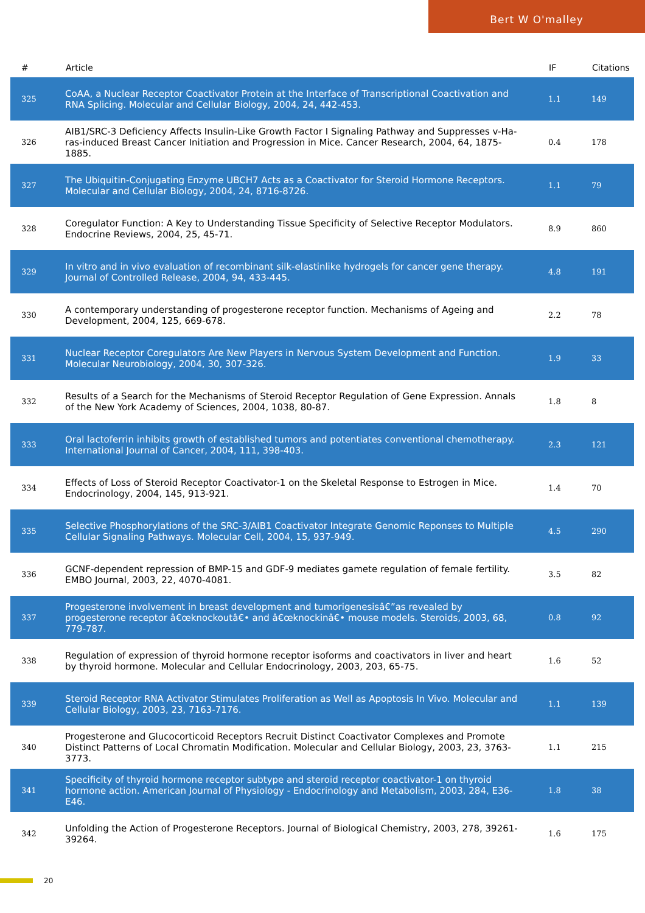Bert W O'malley
| # | Article | IF | Citations |
| --- | --- | --- | --- |
| 325 | CoAA, a Nuclear Receptor Coactivator Protein at the Interface of Transcriptional Coactivation and RNA Splicing. Molecular and Cellular Biology, 2004, 24, 442-453. | 1.1 | 149 |
| 326 | AIB1/SRC-3 Deficiency Affects Insulin-Like Growth Factor I Signaling Pathway and Suppresses v-Ha-ras-induced Breast Cancer Initiation and Progression in Mice. Cancer Research, 2004, 64, 1875-1885. | 0.4 | 178 |
| 327 | The Ubiquitin-Conjugating Enzyme UBCH7 Acts as a Coactivator for Steroid Hormone Receptors. Molecular and Cellular Biology, 2004, 24, 8716-8726. | 1.1 | 79 |
| 328 | Coregulator Function: A Key to Understanding Tissue Specificity of Selective Receptor Modulators. Endocrine Reviews, 2004, 25, 45-71. | 8.9 | 860 |
| 329 | In vitro and in vivo evaluation of recombinant silk-elastinlike hydrogels for cancer gene therapy. Journal of Controlled Release, 2004, 94, 433-445. | 4.8 | 191 |
| 330 | A contemporary understanding of progesterone receptor function. Mechanisms of Ageing and Development, 2004, 125, 669-678. | 2.2 | 78 |
| 331 | Nuclear Receptor Coregulators Are New Players in Nervous System Development and Function. Molecular Neurobiology, 2004, 30, 307-326. | 1.9 | 33 |
| 332 | Results of a Search for the Mechanisms of Steroid Receptor Regulation of Gene Expression. Annals of the New York Academy of Sciences, 2004, 1038, 80-87. | 1.8 | 8 |
| 333 | Oral lactoferrin inhibits growth of established tumors and potentiates conventional chemotherapy. International Journal of Cancer, 2004, 111, 398-403. | 2.3 | 121 |
| 334 | Effects of Loss of Steroid Receptor Coactivator-1 on the Skeletal Response to Estrogen in Mice. Endocrinology, 2004, 145, 913-921. | 1.4 | 70 |
| 335 | Selective Phosphorylations of the SRC-3/AIB1 Coactivator Integrate Genomic Reponses to Multiple Cellular Signaling Pathways. Molecular Cell, 2004, 15, 937-949. | 4.5 | 290 |
| 336 | GCNF-dependent repression of BMP-15 and GDF-9 mediates gamete regulation of female fertility. EMBO Journal, 2003, 22, 4070-4081. | 3.5 | 82 |
| 337 | Progesterone involvement in breast development and tumorigenesisâ€”as revealed by progesterone receptor â€œknockoutâ€• and â€œknockinâ€• mouse models. Steroids, 2003, 68, 779-787. | 0.8 | 92 |
| 338 | Regulation of expression of thyroid hormone receptor isoforms and coactivators in liver and heart by thyroid hormone. Molecular and Cellular Endocrinology, 2003, 203, 65-75. | 1.6 | 52 |
| 339 | Steroid Receptor RNA Activator Stimulates Proliferation as Well as Apoptosis In Vivo. Molecular and Cellular Biology, 2003, 23, 7163-7176. | 1.1 | 139 |
| 340 | Progesterone and Glucocorticoid Receptors Recruit Distinct Coactivator Complexes and Promote Distinct Patterns of Local Chromatin Modification. Molecular and Cellular Biology, 2003, 23, 3763-3773. | 1.1 | 215 |
| 341 | Specificity of thyroid hormone receptor subtype and steroid receptor coactivator-1 on thyroid hormone action. American Journal of Physiology - Endocrinology and Metabolism, 2003, 284, E36-E46. | 1.8 | 38 |
| 342 | Unfolding the Action of Progesterone Receptors. Journal of Biological Chemistry, 2003, 278, 39261-39264. | 1.6 | 175 |
20